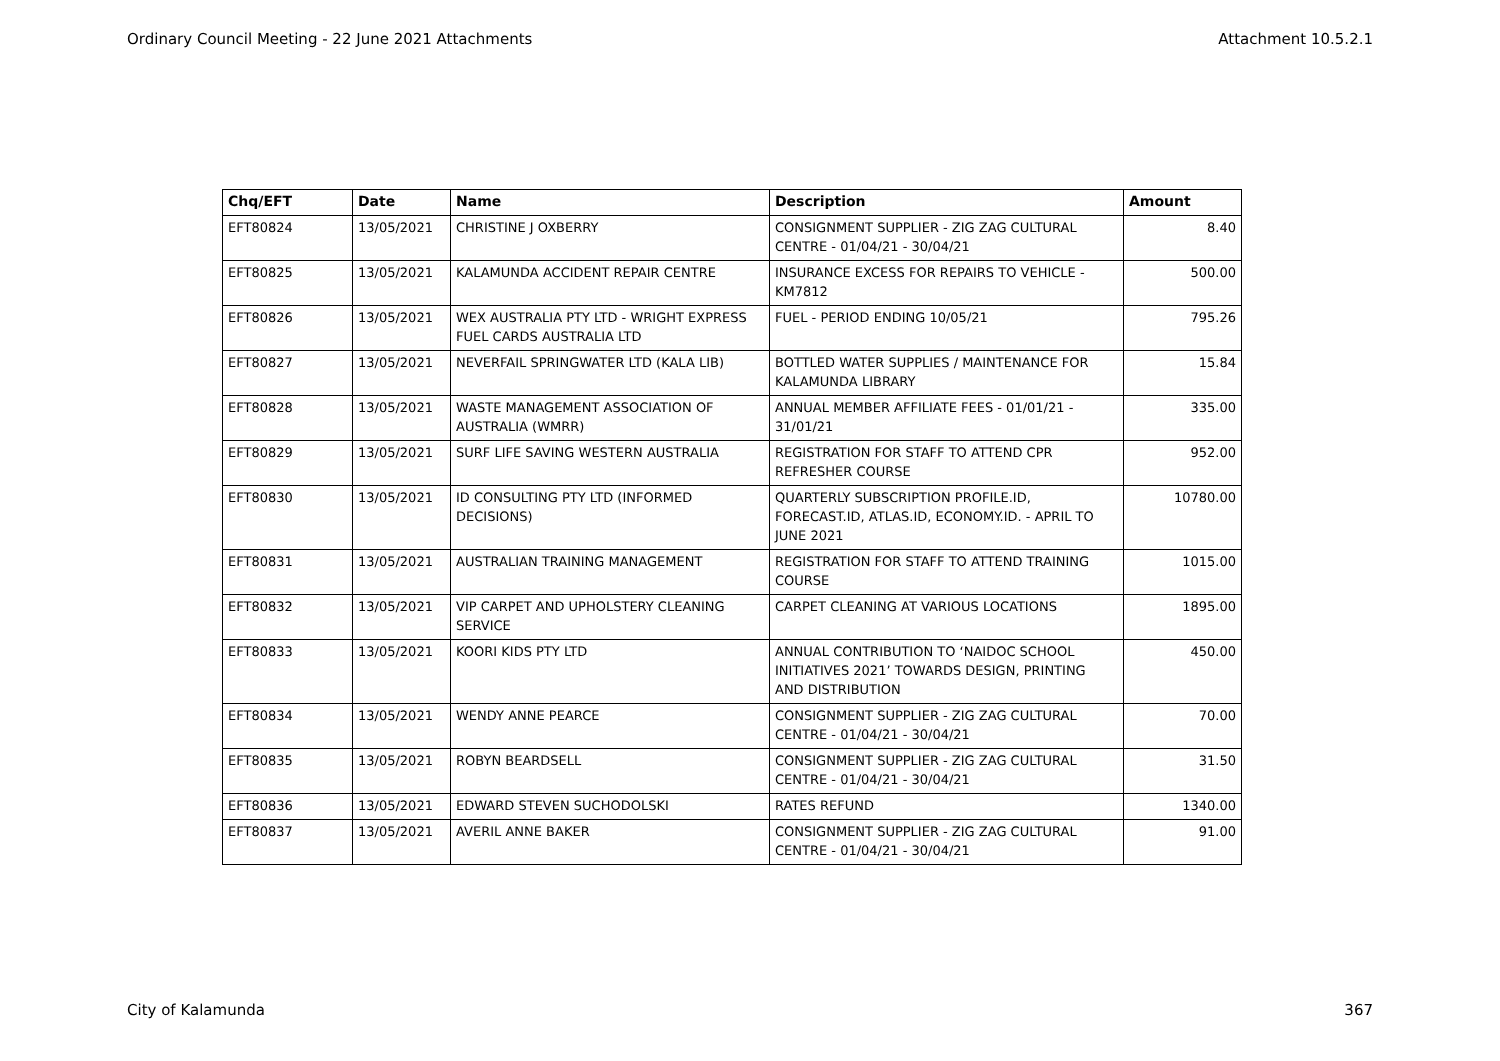Ordinary Council Meeting - 22 June 2021 Attachments Attachment 10.5.2.1
| Chq/EFT | Date | Name | Description | Amount |
| --- | --- | --- | --- | --- |
| EFT80824 | 13/05/2021 | CHRISTINE J OXBERRY | CONSIGNMENT SUPPLIER - ZIG ZAG CULTURAL CENTRE - 01/04/21 - 30/04/21 | 8.40 |
| EFT80825 | 13/05/2021 | KALAMUNDA ACCIDENT REPAIR CENTRE | INSURANCE EXCESS FOR REPAIRS TO VEHICLE - KM7812 | 500.00 |
| EFT80826 | 13/05/2021 | WEX AUSTRALIA PTY LTD - WRIGHT EXPRESS FUEL CARDS AUSTRALIA LTD | FUEL - PERIOD ENDING 10/05/21 | 795.26 |
| EFT80827 | 13/05/2021 | NEVERFAIL SPRINGWATER LTD (KALA LIB) | BOTTLED WATER SUPPLIES / MAINTENANCE FOR KALAMUNDA LIBRARY | 15.84 |
| EFT80828 | 13/05/2021 | WASTE MANAGEMENT ASSOCIATION OF AUSTRALIA (WMRR) | ANNUAL MEMBER AFFILIATE FEES - 01/01/21 - 31/01/21 | 335.00 |
| EFT80829 | 13/05/2021 | SURF LIFE SAVING WESTERN AUSTRALIA | REGISTRATION FOR STAFF TO ATTEND CPR REFRESHER COURSE | 952.00 |
| EFT80830 | 13/05/2021 | ID CONSULTING PTY LTD (INFORMED DECISIONS) | QUARTERLY SUBSCRIPTION PROFILE.ID, FORECAST.ID, ATLAS.ID, ECONOMY.ID. - APRIL TO JUNE 2021 | 10780.00 |
| EFT80831 | 13/05/2021 | AUSTRALIAN TRAINING MANAGEMENT | REGISTRATION FOR STAFF TO ATTEND TRAINING COURSE | 1015.00 |
| EFT80832 | 13/05/2021 | VIP CARPET AND UPHOLSTERY CLEANING SERVICE | CARPET CLEANING AT VARIOUS LOCATIONS | 1895.00 |
| EFT80833 | 13/05/2021 | KOORI KIDS PTY LTD | ANNUAL CONTRIBUTION TO ‘NAIDOC SCHOOL INITIATIVES 2021’ TOWARDS DESIGN, PRINTING AND DISTRIBUTION | 450.00 |
| EFT80834 | 13/05/2021 | WENDY ANNE PEARCE | CONSIGNMENT SUPPLIER - ZIG ZAG CULTURAL CENTRE - 01/04/21 - 30/04/21 | 70.00 |
| EFT80835 | 13/05/2021 | ROBYN BEARDSELL | CONSIGNMENT SUPPLIER - ZIG ZAG CULTURAL CENTRE - 01/04/21 - 30/04/21 | 31.50 |
| EFT80836 | 13/05/2021 | EDWARD STEVEN SUCHODOLSKI | RATES REFUND | 1340.00 |
| EFT80837 | 13/05/2021 | AVERIL ANNE BAKER | CONSIGNMENT SUPPLIER - ZIG ZAG CULTURAL CENTRE - 01/04/21 - 30/04/21 | 91.00 |
City of Kalamunda 367